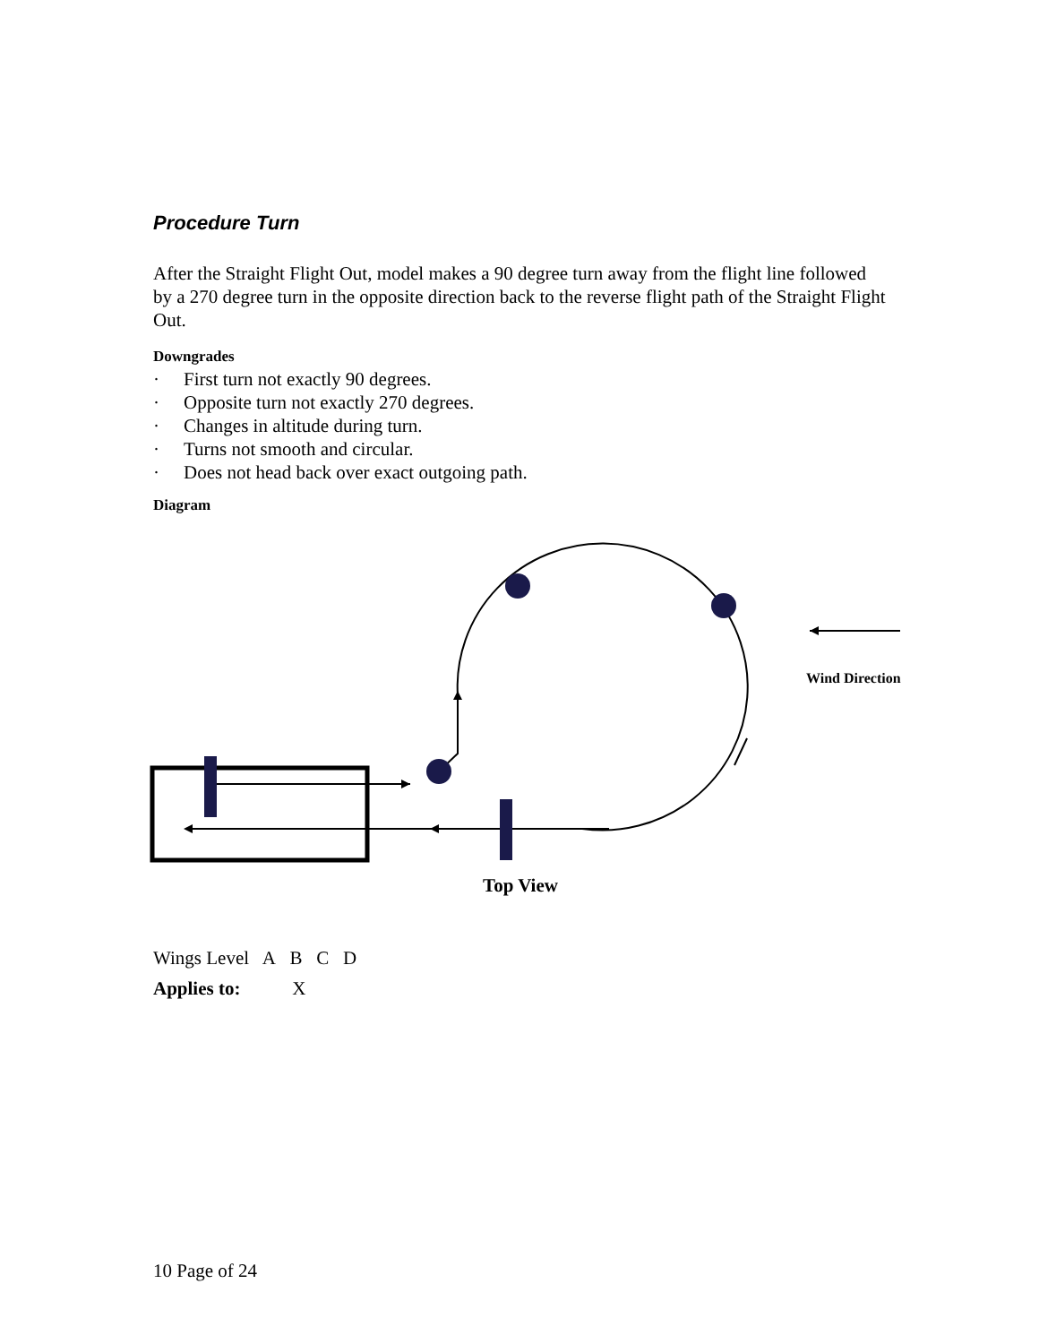Procedure Turn
After the Straight Flight Out, model makes a 90 degree turn away from the flight line followed by a 270 degree turn in the opposite direction back to the reverse flight path of the Straight Flight Out.
Downgrades
· First turn not exactly 90 degrees.
· Opposite turn not exactly 270 degrees.
· Changes in altitude during turn.
· Turns not smooth and circular.
· Does not head back over exact outgoing path.
Diagram
Wind Direction
Top View
Wings Level A B C D
Applies to: X
10 Page of 24